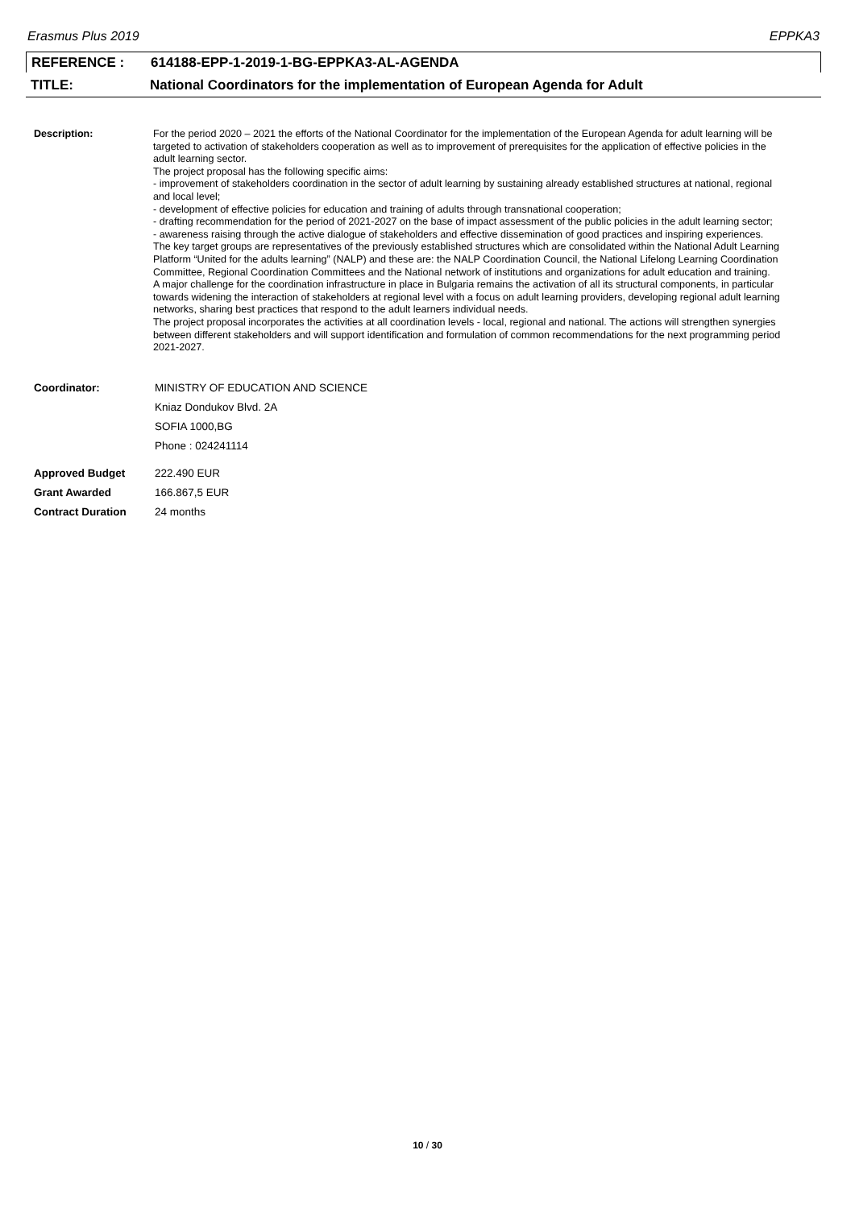Erasmus Plus 2019 EPPKA3
REFERENCE : 614188-EPP-1-2019-1-BG-EPPKA3-AL-AGENDA
TITLE: National Coordinators for the implementation of European Agenda for Adult
Description: For the period 2020 – 2021 the efforts of the National Coordinator for the implementation of the European Agenda for adult learning will be targeted to activation of stakeholders cooperation as well as to improvement of prerequisites for the application of effective policies in the adult learning sector.
The project proposal has the following specific aims:
- improvement of stakeholders coordination in the sector of adult learning by sustaining already established structures at national, regional and local level;
- development of effective policies for education and training of adults through transnational cooperation;
- drafting recommendation for the period of 2021-2027 on the base of impact assessment of the public policies in the adult learning sector;
- awareness raising through the active dialogue of stakeholders and effective dissemination of good practices and inspiring experiences.
The key target groups are representatives of the previously established structures which are consolidated within the National Adult Learning Platform “United for the adults learning” (NALP) and these are: the NALP Coordination Council, the National Lifelong Learning Coordination Committee, Regional Coordination Committees and the National network of institutions and organizations for adult education and training.
A major challenge for the coordination infrastructure in place in Bulgaria remains the activation of all its structural components, in particular towards widening the interaction of stakeholders at regional level with a focus on adult learning providers, developing regional adult learning networks, sharing best practices that respond to the adult learners individual needs.
The project proposal incorporates the activities at all coordination levels - local, regional and national. The actions will strengthen synergies between different stakeholders and will support identification and formulation of common recommendations for the next programming period 2021-2027.
| Coordinator: | MINISTRY OF EDUCATION AND SCIENCE |
| | Kniaz Dondukov Blvd. 2A |
| | SOFIA 1000,BG |
| | Phone : 024241114 |
| Approved Budget | 222.490 EUR |
| Grant Awarded | 166.867,5 EUR |
| Contract Duration | 24 months |
10 / 30